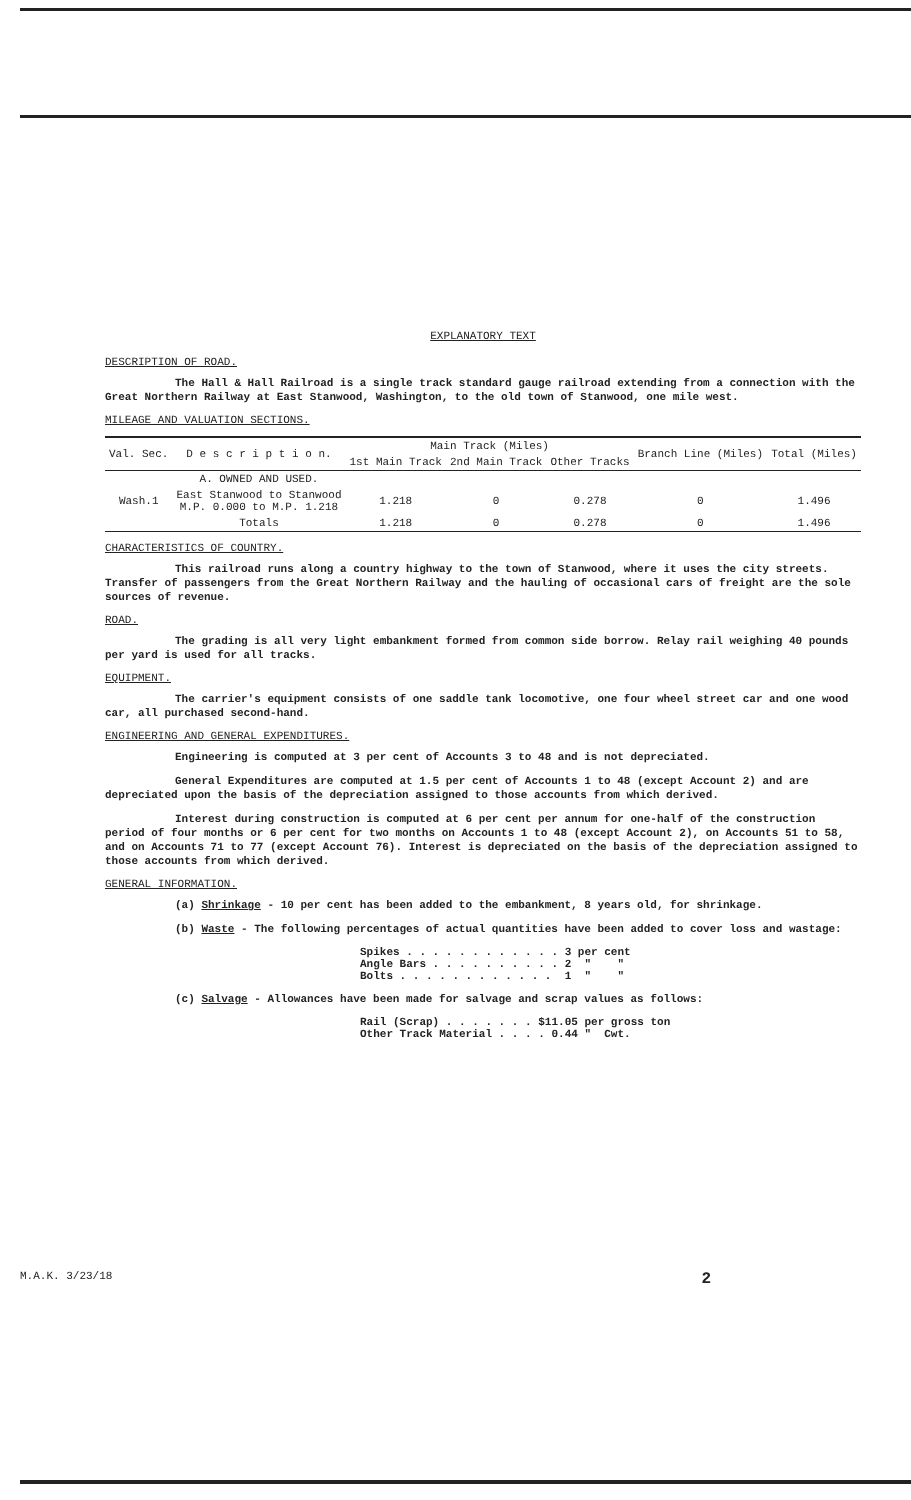EXPLANATORY TEXT
DESCRIPTION OF ROAD.
The Hall & Hall Railroad is a single track standard gauge railroad extending from a connection with the Great Northern Railway at East Stanwood, Washington, to the old town of Stanwood, one mile west.
MILEAGE AND VALUATION SECTIONS.
| Val. Sec. | D e s c r i p t i o n. | Main Track (Miles) | | | Branch Line (Miles) | Total (Miles) |
| --- | --- | --- | --- | --- | --- | --- |
| | | 1st Main Track | 2nd Main Track | Other Tracks | | |
| | A. OWNED AND USED. | | | | | |
| Wash.1 | East Stanwood to Stanwood M.P. 0.000 to M.P. 1.218 | 1.218 | 0 | 0.278 | 0 | 1.496 |
| | Totals | 1.218 | 0 | 0.278 | 0 | 1.496 |
CHARACTERISTICS OF COUNTRY.
This railroad runs along a country highway to the town of Stanwood, where it uses the city streets. Transfer of passengers from the Great Northern Railway and the hauling of occasional cars of freight are the sole sources of revenue.
ROAD.
The grading is all very light embankment formed from common side borrow. Relay rail weighing 40 pounds per yard is used for all tracks.
EQUIPMENT.
The carrier's equipment consists of one saddle tank locomotive, one four wheel street car and one wood car, all purchased second-hand.
ENGINEERING AND GENERAL EXPENDITURES.
Engineering is computed at 3 per cent of Accounts 3 to 48 and is not depreciated.
General Expenditures are computed at 1.5 per cent of Accounts 1 to 48 (except Account 2) and are depreciated upon the basis of the depreciation assigned to those accounts from which derived.
Interest during construction is computed at 6 per cent per annum for one-half of the construction period of four months or 6 per cent for two months on Accounts 1 to 48 (except Account 2), on Accounts 51 to 58, and on Accounts 71 to 77 (except Account 76). Interest is depreciated on the basis of the depreciation assigned to those accounts from which derived.
GENERAL INFORMATION.
(a) Shrinkage - 10 per cent has been added to the embankment, 8 years old, for shrinkage.
(b) Waste - The following percentages of actual quantities have been added to cover loss and wastage:
Spikes . . . . . . . . . . . . 3 per cent
Angle Bars . . . . . . . . . . 2  "    "
Bolts . . . . . . . . . . . .  1  "    "
(c) Salvage - Allowances have been made for salvage and scrap values as follows:
Rail (Scrap) . . . . . . . $11.05 per gross ton
Other Track Material . . . . 0.44 "  Cwt.
M.A.K. 3/23/18 2